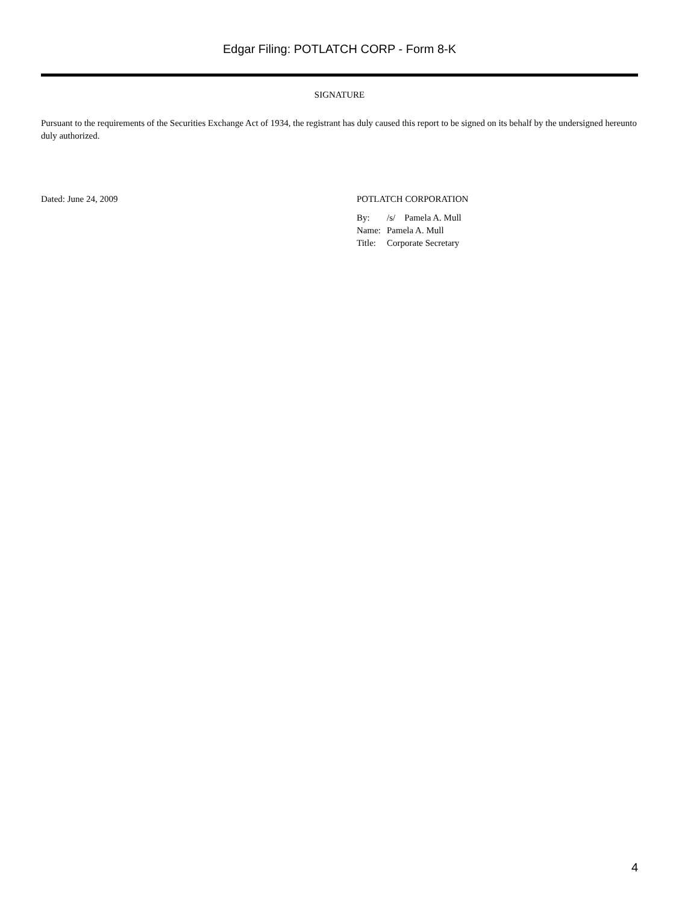Edgar Filing: POTLATCH CORP - Form 8-K
SIGNATURE
Pursuant to the requirements of the Securities Exchange Act of 1934, the registrant has duly caused this report to be signed on its behalf by the undersigned hereunto duly authorized.
Dated: June 24, 2009 POTLATCH CORPORATION
| By: | /s/ Pamela A. Mull |
| Name: | Pamela A. Mull |
| Title: | Corporate Secretary |
4